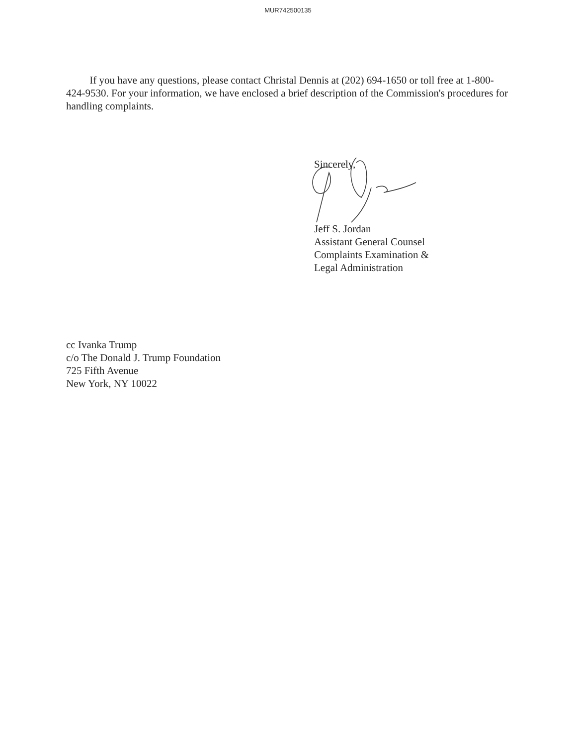MUR742500135
If you have any questions, please contact Christal Dennis at (202) 694-1650 or toll free at 1-800-424-9530. For your information, we have enclosed a brief description of the Commission's procedures for handling complaints.
Sincerely,
Jeff S. Jordan
Assistant General Counsel
Complaints Examination &
Legal Administration
cc Ivanka Trump
c/o The Donald J. Trump Foundation
725 Fifth Avenue
New York, NY 10022